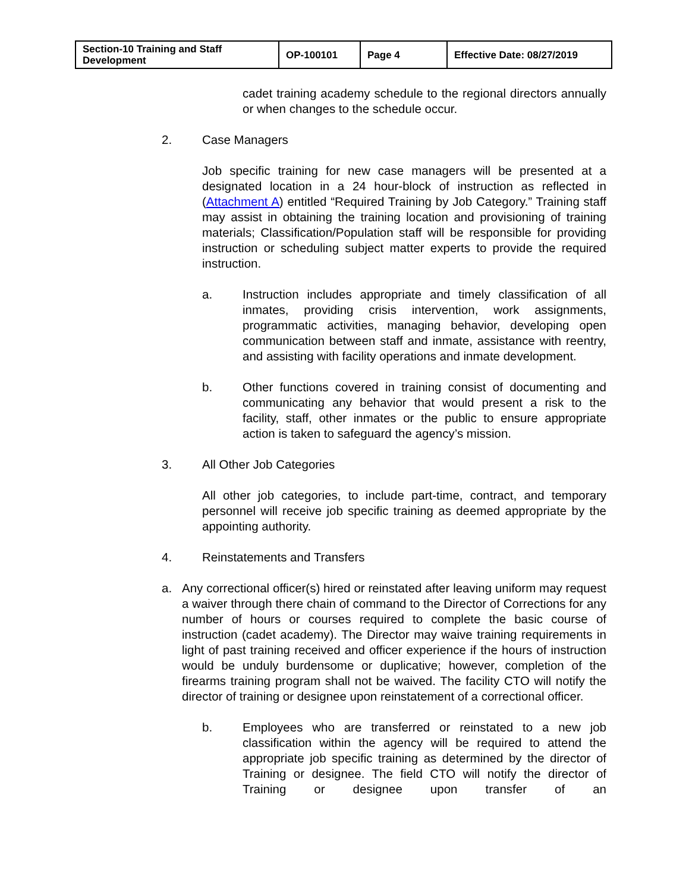| Section-10 Training and Staff Development | OP-100101 | Page 4 | Effective Date: 08/27/2019 |
cadet training academy schedule to the regional directors annually or when changes to the schedule occur.
2. Case Managers
Job specific training for new case managers will be presented at a designated location in a 24 hour-block of instruction as reflected in (Attachment A) entitled “Required Training by Job Category.” Training staff may assist in obtaining the training location and provisioning of training materials; Classification/Population staff will be responsible for providing instruction or scheduling subject matter experts to provide the required instruction.
a. Instruction includes appropriate and timely classification of all inmates, providing crisis intervention, work assignments, programmatic activities, managing behavior, developing open communication between staff and inmate, assistance with reentry, and assisting with facility operations and inmate development.
b. Other functions covered in training consist of documenting and communicating any behavior that would present a risk to the facility, staff, other inmates or the public to ensure appropriate action is taken to safeguard the agency’s mission.
3. All Other Job Categories
All other job categories, to include part-time, contract, and temporary personnel will receive job specific training as deemed appropriate by the appointing authority.
4. Reinstatements and Transfers
a. Any correctional officer(s) hired or reinstated after leaving uniform may request a waiver through there chain of command to the Director of Corrections for any number of hours or courses required to complete the basic course of instruction (cadet academy). The Director may waive training requirements in light of past training received and officer experience if the hours of instruction would be unduly burdensome or duplicative; however, completion of the firearms training program shall not be waived. The facility CTO will notify the director of training or designee upon reinstatement of a correctional officer.
b. Employees who are transferred or reinstated to a new job classification within the agency will be required to attend the appropriate job specific training as determined by the director of Training or designee. The field CTO will notify the director of Training or designee upon transfer of an